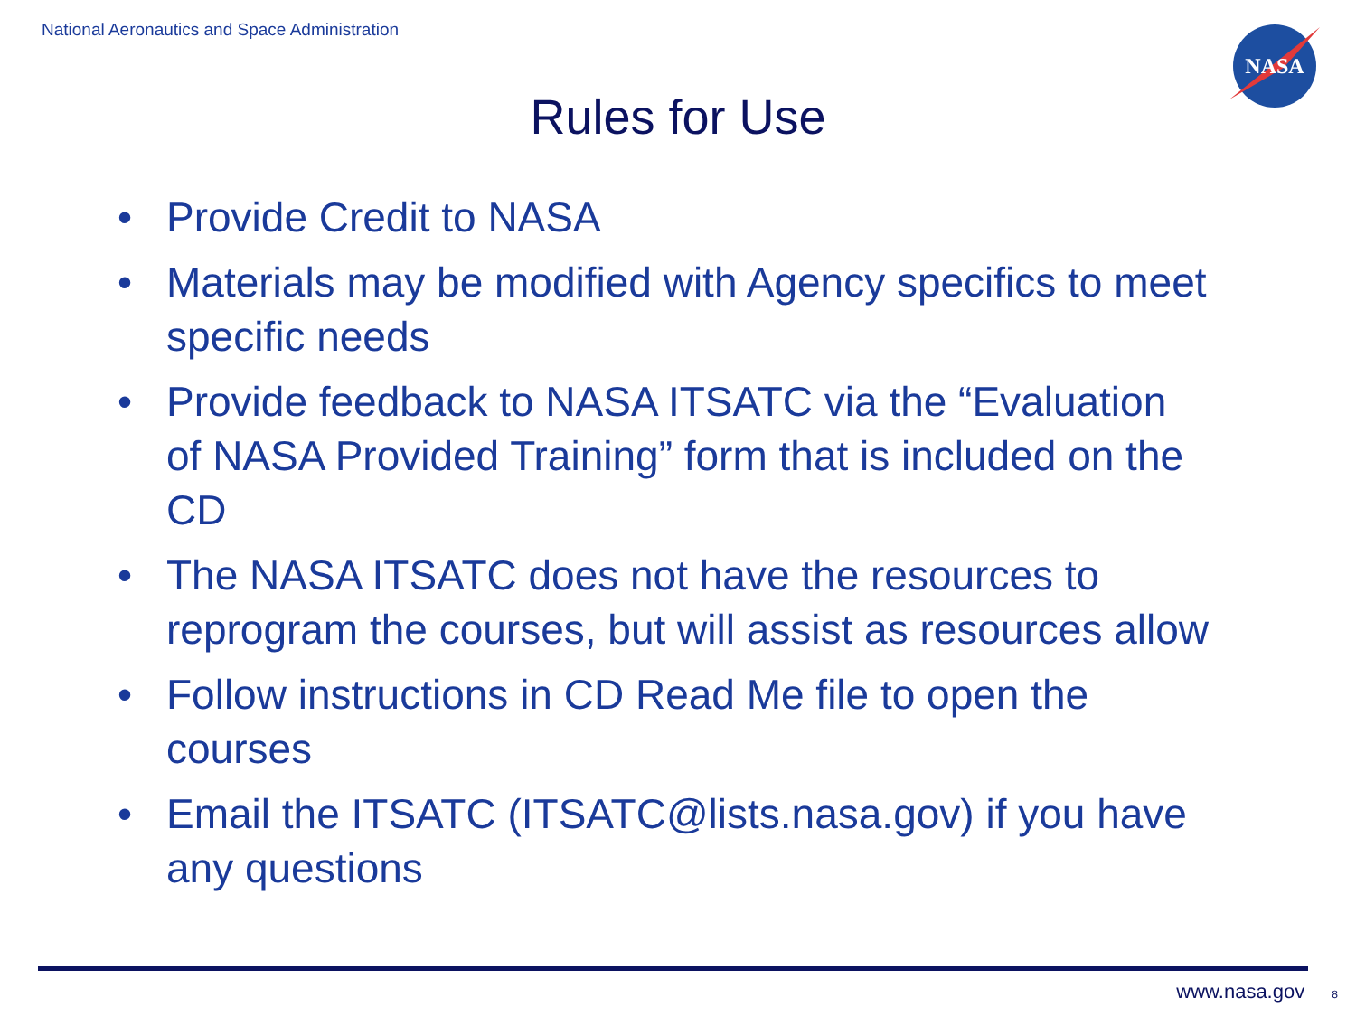National Aeronautics and Space Administration
NASA
Rules for Use
• Provide Credit to NASA
• Materials may be modified with Agency specifics to meet specific needs
• Provide feedback to NASA ITSATC via the “Evaluation of NASA Provided Training” form that is included on the CD
• The NASA ITSATC does not have the resources to reprogram the courses, but will assist as resources allow
• Follow instructions in CD Read Me file to open the courses
• Email the ITSATC (ITSATC@lists.nasa.gov) if you have any questions
www.nasa.gov 8